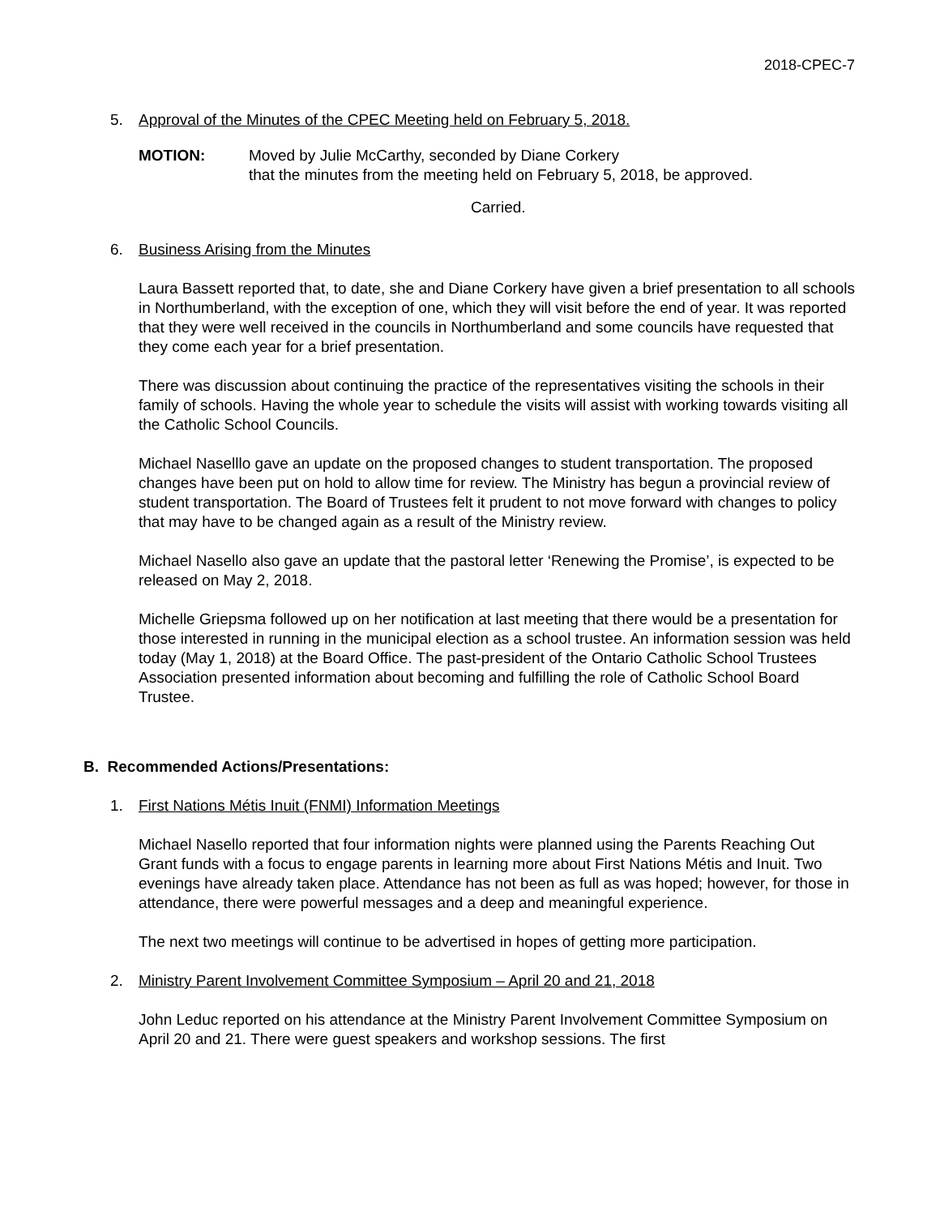2018-CPEC-7
5. Approval of the Minutes of the CPEC Meeting held on February 5, 2018.
MOTION: Moved by Julie McCarthy, seconded by Diane Corkery
that the minutes from the meeting held on February 5, 2018, be approved.
Carried.
6. Business Arising from the Minutes
Laura Bassett reported that, to date, she and Diane Corkery have given a brief presentation to all schools in Northumberland, with the exception of one, which they will visit before the end of year. It was reported that they were well received in the councils in Northumberland and some councils have requested that they come each year for a brief presentation.
There was discussion about continuing the practice of the representatives visiting the schools in their family of schools. Having the whole year to schedule the visits will assist with working towards visiting all the Catholic School Councils.
Michael Naselllo gave an update on the proposed changes to student transportation. The proposed changes have been put on hold to allow time for review. The Ministry has begun a provincial review of student transportation. The Board of Trustees felt it prudent to not move forward with changes to policy that may have to be changed again as a result of the Ministry review.
Michael Nasello also gave an update that the pastoral letter ‘Renewing the Promise’, is expected to be released on May 2, 2018.
Michelle Griepsma followed up on her notification at last meeting that there would be a presentation for those interested in running in the municipal election as a school trustee. An information session was held today (May 1, 2018) at the Board Office. The past-president of the Ontario Catholic School Trustees Association presented information about becoming and fulfilling the role of Catholic School Board Trustee.
B. Recommended Actions/Presentations:
1. First Nations Métis Inuit (FNMI) Information Meetings
Michael Nasello reported that four information nights were planned using the Parents Reaching Out Grant funds with a focus to engage parents in learning more about First Nations Métis and Inuit. Two evenings have already taken place. Attendance has not been as full as was hoped; however, for those in attendance, there were powerful messages and a deep and meaningful experience.
The next two meetings will continue to be advertised in hopes of getting more participation.
2. Ministry Parent Involvement Committee Symposium – April 20 and 21, 2018
John Leduc reported on his attendance at the Ministry Parent Involvement Committee Symposium on April 20 and 21. There were guest speakers and workshop sessions. The first